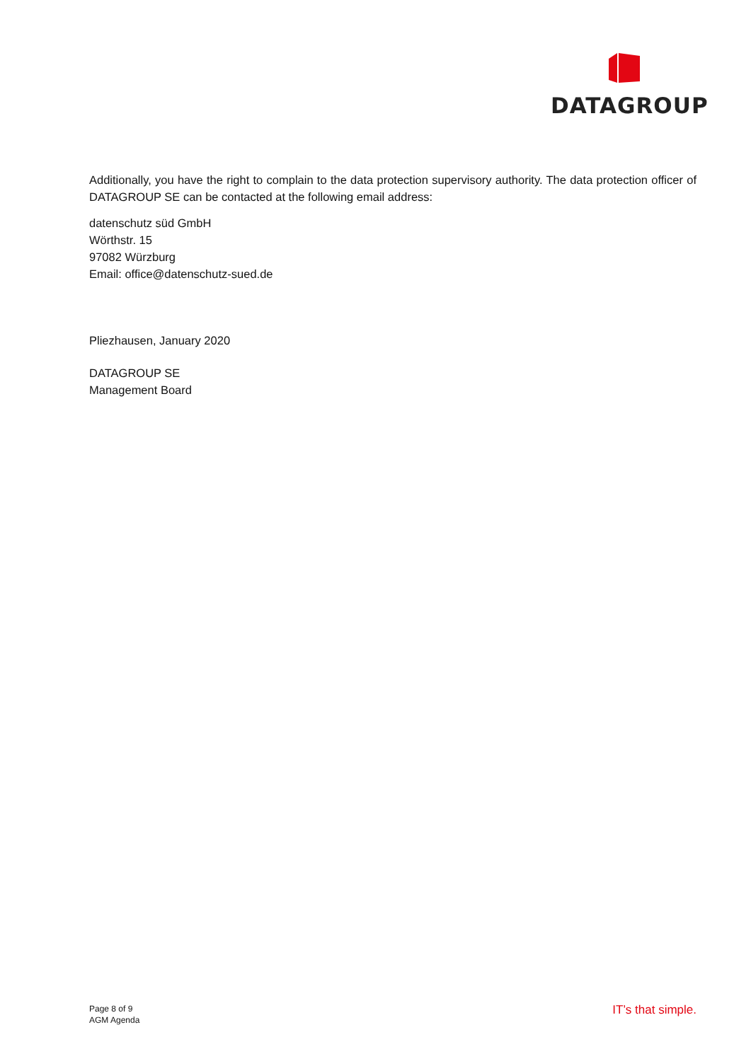DATAGROUP
Additionally, you have the right to complain to the data protection supervisory authority. The data protection officer of DATAGROUP SE can be contacted at the following email address:
datenschutz süd GmbH
Wörthstr. 15
97082 Würzburg
Email: office@datenschutz-sued.de
Pliezhausen, January 2020
DATAGROUP SE
Management Board
Page 8 of 9
AGM Agenda
IT’s that simple.